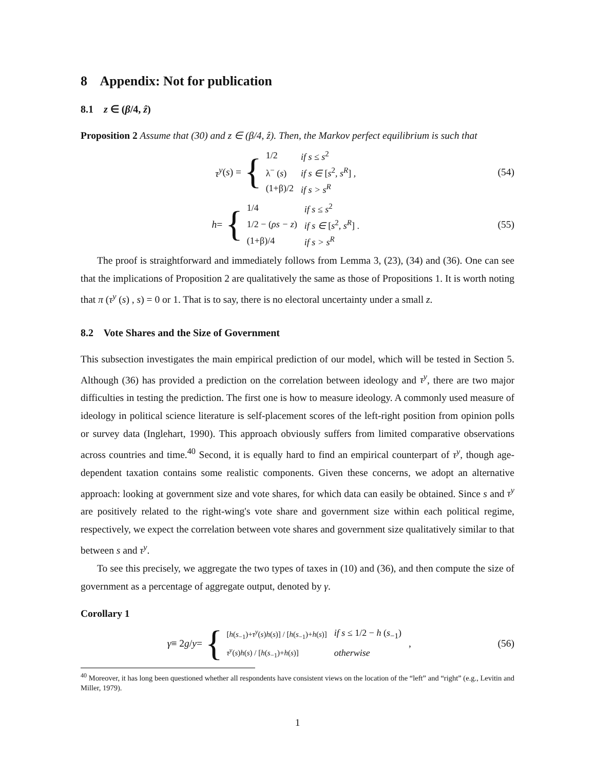8 Appendix: Not for publication
8.1 z ∈ (β/4, ẑ)
Proposition 2 Assume that (30) and z ∈ (β/4, ẑ). Then, the Markov perfect equilibrium is such that
τ<sup>y</sup> (s) = {
| 1/2 | if s ≤ s<sup>2</sup> |
| λ<sup>−</sup> ( s ) | if s ∈ [ s<sup>2</sup>, s<sup>R</sup> ] , |
| (1+β)/2 | if s > s<sup>R</sup> |
(54)
h = {
| 1/4 | if s ≤ s<sup>2</sup> |
| 1/2 − ( ρs − z ) | if s ∈ [ s<sup>2</sup>, s<sup>R</sup> ] . |
| (1+β)/4 | if s > s<sup>R</sup> |
(55)
The proof is straightforward and immediately follows from Lemma 3, (23), (34) and (36). One can see that the implications of Proposition 2 are qualitatively the same as those of Propositions 1. It is worth noting that π (τ<sup>y</sup> (s) , s) = 0 or 1. That is to say, there is no electoral uncertainty under a small z.
8.2 Vote Shares and the Size of Government
This subsection investigates the main empirical prediction of our model, which will be tested in Section 5. Although (36) has provided a prediction on the correlation between ideology and τ<sup>y</sup>, there are two major difficulties in testing the prediction. The first one is how to measure ideology. A commonly used measure of ideology in political science literature is self-placement scores of the left-right position from opinion polls or survey data (Inglehart, 1990). This approach obviously suffers from limited comparative observations across countries and time.<sup>40</sup> Second, it is equally hard to find an empirical counterpart of τ<sup>y</sup>, though age-dependent taxation contains some realistic components. Given these concerns, we adopt an alternative approach: looking at government size and vote shares, for which data can easily be obtained. Since s and τ<sup>y</sup> are positively related to the right-wing's vote share and government size within each political regime, respectively, we expect the correlation between vote shares and government size qualitatively similar to that between s and τ<sup>y</sup>.
To see this precisely, we aggregate the two types of taxes in (10) and (36), and then compute the size of government as a percentage of aggregate output, denoted by γ.
Corollary 1
γ ≡ 2 g / y = {
| [ h ( s<sub>−1</sub>)+ τ<sup>y</sup> ( s ) h ( s )] / [ h ( s<sub>−1</sub>)+ h ( s )] | if s ≤ 1/2 − h ( s<sub>−1</sub>) |
| τ<sup>y</sup> ( s ) h ( s ) / [ h ( s<sub>−1</sub>)+ h ( s )] | otherwise |
,
(56)
<sup>40</sup> Moreover, it has long been questioned whether all respondents have consistent views on the location of the “left” and “right” (e.g., Levitin and Miller, 1979).
1